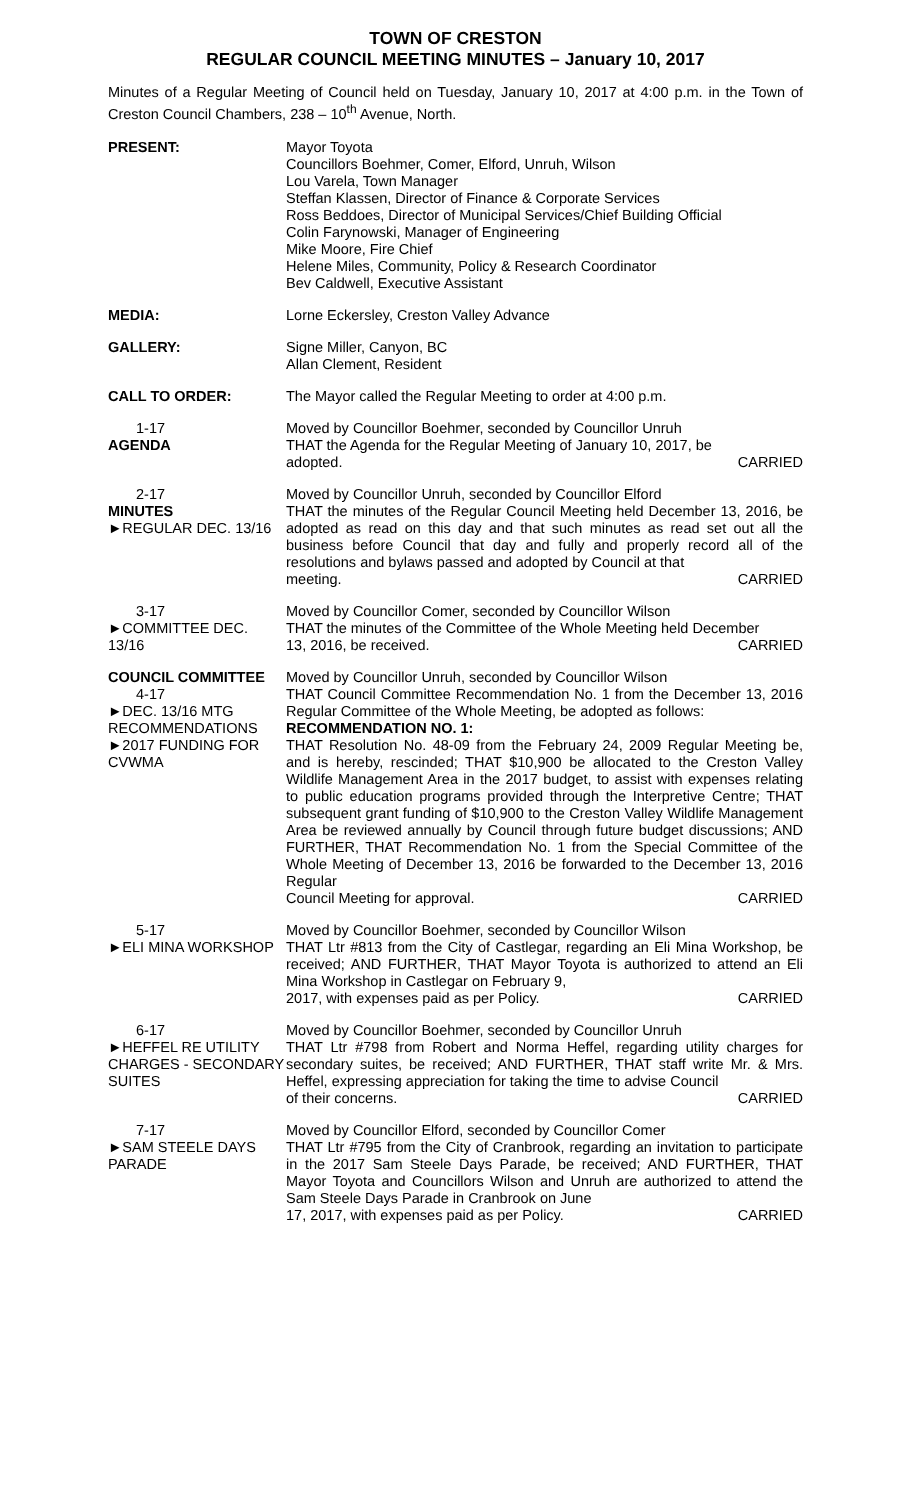TOWN OF CRESTON
REGULAR COUNCIL MEETING MINUTES – January 10, 2017
Minutes of a Regular Meeting of Council held on Tuesday, January 10, 2017 at 4:00 p.m. in the Town of Creston Council Chambers, 238 – 10<sup>th</sup> Avenue, North.
PRESENT: Mayor Toyota
Councillors Boehmer, Comer, Elford, Unruh, Wilson
Lou Varela, Town Manager
Steffan Klassen, Director of Finance & Corporate Services
Ross Beddoes, Director of Municipal Services/Chief Building Official
Colin Farynowski, Manager of Engineering
Mike Moore, Fire Chief
Helene Miles, Community, Policy & Research Coordinator
Bev Caldwell, Executive Assistant
MEDIA: Lorne Eckersley, Creston Valley Advance
GALLERY: Signe Miller, Canyon, BC
Allan Clement, Resident
CALL TO ORDER: The Mayor called the Regular Meeting to order at 4:00 p.m.
1-17
AGENDA
Moved by Councillor Boehmer, seconded by Councillor Unruh
THAT the Agenda for the Regular Meeting of January 10, 2017, be
adopted. CARRIED
2-17
MINUTES
►REGULAR DEC. 13/16
Moved by Councillor Unruh, seconded by Councillor Elford
THAT the minutes of the Regular Council Meeting held December 13, 2016, be adopted as read on this day and that such minutes as read set out all the business before Council that day and fully and properly record all of the resolutions and bylaws passed and adopted by Council at that
meeting. CARRIED
3-17
►COMMITTEE DEC. 13/16
Moved by Councillor Comer, seconded by Councillor Wilson
THAT the minutes of the Committee of the Whole Meeting held December
13, 2016, be received. CARRIED
COUNCIL COMMITTEE
4-17
►DEC. 13/16 MTG RECOMMENDATIONS
►2017 FUNDING FOR CVWMA
Moved by Councillor Unruh, seconded by Councillor Wilson
THAT Council Committee Recommendation No. 1 from the December 13, 2016 Regular Committee of the Whole Meeting, be adopted as follows:
RECOMMENDATION NO. 1:
THAT Resolution No. 48-09 from the February 24, 2009 Regular Meeting be, and is hereby, rescinded; THAT $10,900 be allocated to the Creston Valley Wildlife Management Area in the 2017 budget, to assist with expenses relating to public education programs provided through the Interpretive Centre; THAT subsequent grant funding of $10,900 to the Creston Valley Wildlife Management Area be reviewed annually by Council through future budget discussions; AND FURTHER, THAT Recommendation No. 1 from the Special Committee of the Whole Meeting of December 13, 2016 be forwarded to the December 13, 2016 Regular
Council Meeting for approval. CARRIED
5-17
►ELI MINA WORKSHOP
Moved by Councillor Boehmer, seconded by Councillor Wilson
THAT Ltr #813 from the City of Castlegar, regarding an Eli Mina Workshop, be received; AND FURTHER, THAT Mayor Toyota is authorized to attend an Eli Mina Workshop in Castlegar on February 9,
2017, with expenses paid as per Policy. CARRIED
6-17
►HEFFEL RE UTILITY CHARGES - SECONDARY SUITES
Moved by Councillor Boehmer, seconded by Councillor Unruh
THAT Ltr #798 from Robert and Norma Heffel, regarding utility charges for secondary suites, be received; AND FURTHER, THAT staff write Mr. & Mrs. Heffel, expressing appreciation for taking the time to advise Council
of their concerns. CARRIED
7-17
►SAM STEELE DAYS PARADE
Moved by Councillor Elford, seconded by Councillor Comer
THAT Ltr #795 from the City of Cranbrook, regarding an invitation to participate in the 2017 Sam Steele Days Parade, be received; AND FURTHER, THAT Mayor Toyota and Councillors Wilson and Unruh are authorized to attend the Sam Steele Days Parade in Cranbrook on June
17, 2017, with expenses paid as per Policy. CARRIED